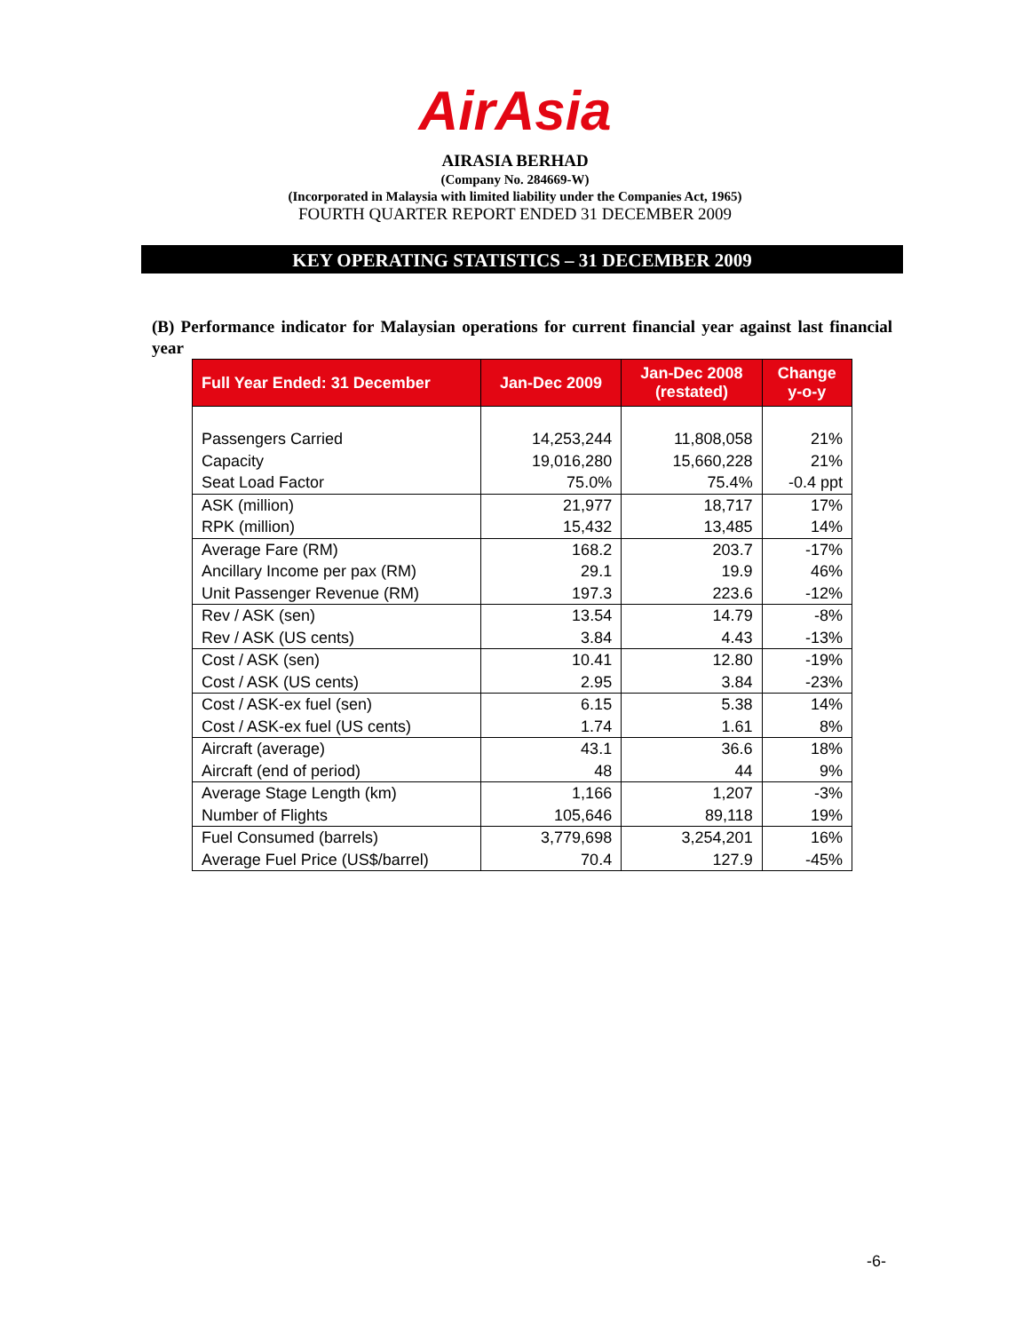AirAsia
AIRASIA BERHAD
(Company No. 284669-W)
(Incorporated in Malaysia with limited liability under the Companies Act, 1965)
FOURTH QUARTER REPORT ENDED 31 DECEMBER 2009
KEY OPERATING STATISTICS – 31 DECEMBER 2009
(B) Performance indicator for Malaysian operations for current financial year against last financial year
| Full Year Ended: 31 December | Jan-Dec 2009 | Jan-Dec 2008 (restated) | Change y-o-y |
| --- | --- | --- | --- |
| Passengers Carried | 14,253,244 | 11,808,058 | 21% |
| Capacity | 19,016,280 | 15,660,228 | 21% |
| Seat Load Factor | 75.0% | 75.4% | -0.4 ppt |
| ASK (million) | 21,977 | 18,717 | 17% |
| RPK (million) | 15,432 | 13,485 | 14% |
| Average Fare (RM) | 168.2 | 203.7 | -17% |
| Ancillary Income per pax (RM) | 29.1 | 19.9 | 46% |
| Unit Passenger Revenue (RM) | 197.3 | 223.6 | -12% |
| Rev / ASK (sen) | 13.54 | 14.79 | -8% |
| Rev / ASK (US cents) | 3.84 | 4.43 | -13% |
| Cost / ASK (sen) | 10.41 | 12.80 | -19% |
| Cost / ASK (US cents) | 2.95 | 3.84 | -23% |
| Cost / ASK-ex fuel (sen) | 6.15 | 5.38 | 14% |
| Cost / ASK-ex fuel (US cents) | 1.74 | 1.61 | 8% |
| Aircraft (average) | 43.1 | 36.6 | 18% |
| Aircraft (end of period) | 48 | 44 | 9% |
| Average Stage Length (km) | 1,166 | 1,207 | -3% |
| Number of Flights | 105,646 | 89,118 | 19% |
| Fuel Consumed (barrels) | 3,779,698 | 3,254,201 | 16% |
| Average Fuel Price (US$/barrel) | 70.4 | 127.9 | -45% |
-6-